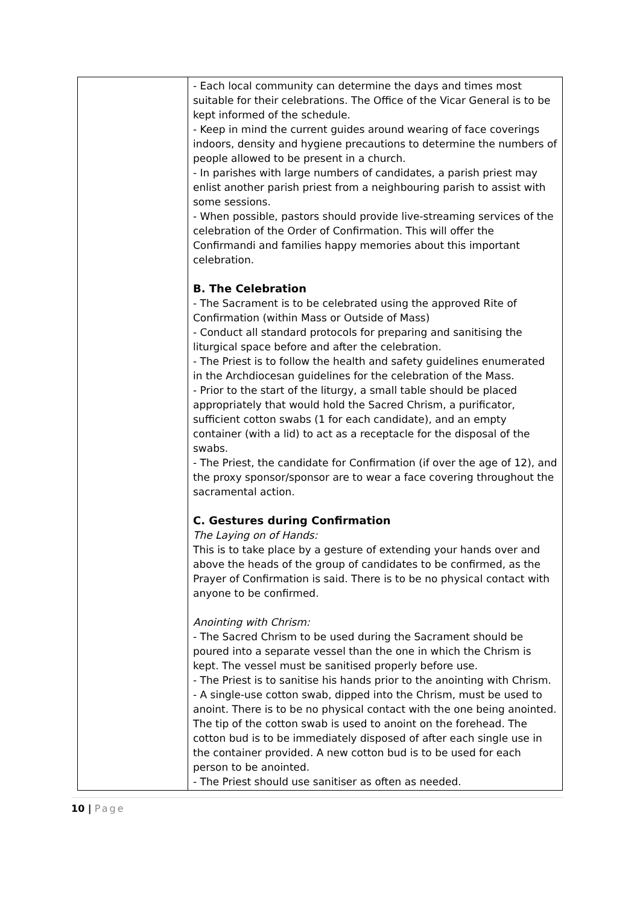| | - Each local community can determine the days and times most suitable for their celebrations. The Office of the Vicar General is to be kept informed of the schedule. - Keep in mind the current guides around wearing of face coverings indoors, density and hygiene precautions to determine the numbers of people allowed to be present in a church. - In parishes with large numbers of candidates, a parish priest may enlist another parish priest from a neighbouring parish to assist with some sessions. - When possible, pastors should provide live-streaming services of the celebration of the Order of Confirmation. This will offer the Confirmandi and families happy memories about this important celebration. B. The Celebration - The Sacrament is to be celebrated using the approved Rite of Confirmation (within Mass or Outside of Mass) - Conduct all standard protocols for preparing and sanitising the liturgical space before and after the celebration. - The Priest is to follow the health and safety guidelines enumerated in the Archdiocesan guidelines for the celebration of the Mass. - Prior to the start of the liturgy, a small table should be placed appropriately that would hold the Sacred Chrism, a purificator, sufficient cotton swabs (1 for each candidate), and an empty container (with a lid) to act as a receptacle for the disposal of the swabs. - The Priest, the candidate for Confirmation (if over the age of 12), and the proxy sponsor/sponsor are to wear a face covering throughout the sacramental action. C. Gestures during Confirmation The Laying on of Hands: This is to take place by a gesture of extending your hands over and above the heads of the group of candidates to be confirmed, as the Prayer of Confirmation is said. There is to be no physical contact with anyone to be confirmed. Anointing with Chrism: - The Sacred Chrism to be used during the Sacrament should be poured into a separate vessel than the one in which the Chrism is kept. The vessel must be sanitised properly before use. - The Priest is to sanitise his hands prior to the anointing with Chrism. - A single-use cotton swab, dipped into the Chrism, must be used to anoint. There is to be no physical contact with the one being anointed. The tip of the cotton swab is used to anoint on the forehead. The cotton bud is to be immediately disposed of after each single use in the container provided. A new cotton bud is to be used for each person to be anointed. - The Priest should use sanitiser as often as needed. |
10 | Page